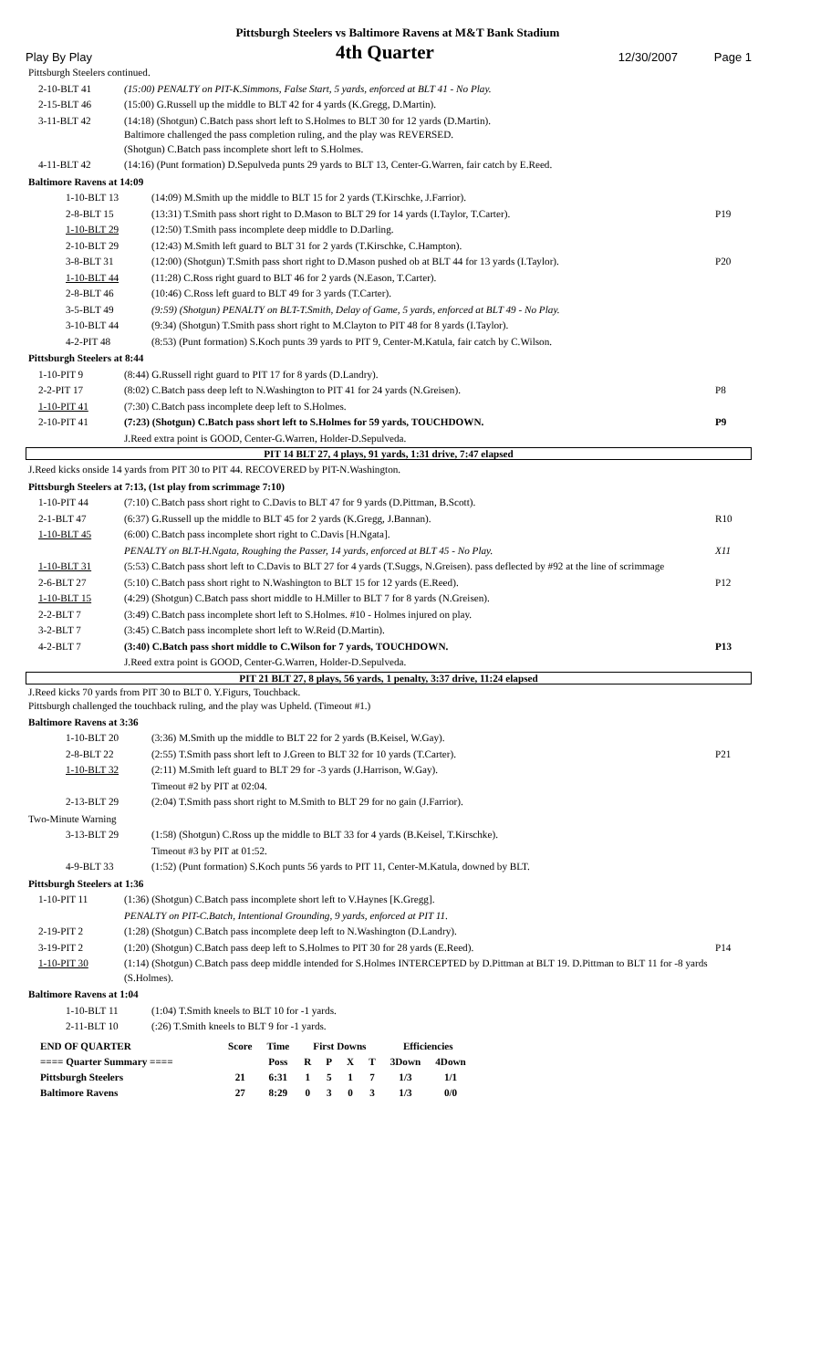Pittsburgh Steelers vs Baltimore Ravens at M&T Bank Stadium
Play By Play 4th Quarter 12/30/2007 Page 1
Pittsburgh Steelers continued.
| 2-10-BLT 41 | (15:00) PENALTY on PIT-K.Simmons, False Start, 5 yards, enforced at BLT 41 - No Play. | |
| 2-15-BLT 46 | (15:00) G.Russell up the middle to BLT 42 for 4 yards (K.Gregg, D.Martin). | |
| 3-11-BLT 42 | (14:18) (Shotgun) C.Batch pass short left to S.Holmes to BLT 30 for 12 yards (D.Martin). Baltimore challenged the pass completion ruling, and the play was REVERSED. (Shotgun) C.Batch pass incomplete short left to S.Holmes. | |
| 4-11-BLT 42 | (14:16) (Punt formation) D.Sepulveda punts 29 yards to BLT 13, Center-G.Warren, fair catch by E.Reed. | |
Baltimore Ravens at 14:09
| 1-10-BLT 13 | (14:09) M.Smith up the middle to BLT 15 for 2 yards (T.Kirschke, J.Farrior). | |
| 2-8-BLT 15 | (13:31) T.Smith pass short right to D.Mason to BLT 29 for 14 yards (I.Taylor, T.Carter). | P19 |
| 1-10-BLT 29 | (12:50) T.Smith pass incomplete deep middle to D.Darling. | |
| 2-10-BLT 29 | (12:43) M.Smith left guard to BLT 31 for 2 yards (T.Kirschke, C.Hampton). | |
| 3-8-BLT 31 | (12:00) (Shotgun) T.Smith pass short right to D.Mason pushed ob at BLT 44 for 13 yards (I.Taylor). | P20 |
| 1-10-BLT 44 | (11:28) C.Ross right guard to BLT 46 for 2 yards (N.Eason, T.Carter). | |
| 2-8-BLT 46 | (10:46) C.Ross left guard to BLT 49 for 3 yards (T.Carter). | |
| 3-5-BLT 49 | (9:59) (Shotgun) PENALTY on BLT-T.Smith, Delay of Game, 5 yards, enforced at BLT 49 - No Play. | |
| 3-10-BLT 44 | (9:34) (Shotgun) T.Smith pass short right to M.Clayton to PIT 48 for 8 yards (I.Taylor). | |
| 4-2-PIT 48 | (8:53) (Punt formation) S.Koch punts 39 yards to PIT 9, Center-M.Katula, fair catch by C.Wilson. | |
Pittsburgh Steelers at 8:44
| 1-10-PIT 9 | (8:44) G.Russell right guard to PIT 17 for 8 yards (D.Landry). | |
| 2-2-PIT 17 | (8:02) C.Batch pass deep left to N.Washington to PIT 41 for 24 yards (N.Greisen). | P8 |
| 1-10-PIT 41 | (7:30) C.Batch pass incomplete deep left to S.Holmes. | |
| 2-10-PIT 41 | (7:23) (Shotgun) C.Batch pass short left to S.Holmes for 59 yards, TOUCHDOWN. | P9 |
| | J.Reed extra point is GOOD, Center-G.Warren, Holder-D.Sepulveda. | |
PIT 14 BLT 27, 4 plays, 91 yards, 1:31 drive, 7:47 elapsed
J.Reed kicks onside 14 yards from PIT 30 to PIT 44. RECOVERED by PIT-N.Washington.
Pittsburgh Steelers at 7:13, (1st play from scrimmage 7:10)
| 1-10-PIT 44 | (7:10) C.Batch pass short right to C.Davis to BLT 47 for 9 yards (D.Pittman, B.Scott). | |
| 2-1-BLT 47 | (6:37) G.Russell up the middle to BLT 45 for 2 yards (K.Gregg, J.Bannan). | R10 |
| 1-10-BLT 45 | (6:00) C.Batch pass incomplete short right to C.Davis [H.Ngata]. | |
| | PENALTY on BLT-H.Ngata, Roughing the Passer, 14 yards, enforced at BLT 45 - No Play. | X11 |
| 1-10-BLT 31 | (5:53) C.Batch pass short left to C.Davis to BLT 27 for 4 yards (T.Suggs, N.Greisen). pass deflected by #92 at the line of scrimmage | |
| 2-6-BLT 27 | (5:10) C.Batch pass short right to N.Washington to BLT 15 for 12 yards (E.Reed). | P12 |
| 1-10-BLT 15 | (4:29) (Shotgun) C.Batch pass short middle to H.Miller to BLT 7 for 8 yards (N.Greisen). | |
| 2-2-BLT 7 | (3:49) C.Batch pass incomplete short left to S.Holmes. #10 - Holmes injured on play. | |
| 3-2-BLT 7 | (3:45) C.Batch pass incomplete short left to W.Reid (D.Martin). | |
| 4-2-BLT 7 | (3:40) C.Batch pass short middle to C.Wilson for 7 yards, TOUCHDOWN. | P13 |
| | J.Reed extra point is GOOD, Center-G.Warren, Holder-D.Sepulveda. | |
PIT 21 BLT 27, 8 plays, 56 yards, 1 penalty, 3:37 drive, 11:24 elapsed
J.Reed kicks 70 yards from PIT 30 to BLT 0. Y.Figurs, Touchback.
Pittsburgh challenged the touchback ruling, and the play was Upheld. (Timeout #1.)
Baltimore Ravens at 3:36
| 1-10-BLT 20 | (3:36) M.Smith up the middle to BLT 22 for 2 yards (B.Keisel, W.Gay). | |
| 2-8-BLT 22 | (2:55) T.Smith pass short left to J.Green to BLT 32 for 10 yards (T.Carter). | P21 |
| 1-10-BLT 32 | (2:11) M.Smith left guard to BLT 29 for -3 yards (J.Harrison, W.Gay). | |
| | Timeout #2 by PIT at 02:04. | |
| 2-13-BLT 29 | (2:04) T.Smith pass short right to M.Smith to BLT 29 for no gain (J.Farrior). | |
Two-Minute Warning
| 3-13-BLT 29 | (1:58) (Shotgun) C.Ross up the middle to BLT 33 for 4 yards (B.Keisel, T.Kirschke). | |
| | Timeout #3 by PIT at 01:52. | |
| 4-9-BLT 33 | (1:52) (Punt formation) S.Koch punts 56 yards to PIT 11, Center-M.Katula, downed by BLT. | |
Pittsburgh Steelers at 1:36
| 1-10-PIT 11 | (1:36) (Shotgun) C.Batch pass incomplete short left to V.Haynes [K.Gregg]. | |
| | PENALTY on PIT-C.Batch, Intentional Grounding, 9 yards, enforced at PIT 11. | |
| 2-19-PIT 2 | (1:28) (Shotgun) C.Batch pass incomplete deep left to N.Washington (D.Landry). | |
| 3-19-PIT 2 | (1:20) (Shotgun) C.Batch pass deep left to S.Holmes to PIT 30 for 28 yards (E.Reed). | P14 |
| 1-10-PIT 30 | (1:14) (Shotgun) C.Batch pass deep middle intended for S.Holmes INTERCEPTED by D.Pittman at BLT 19. D.Pittman to BLT 11 for -8 yards (S.Holmes). | |
Baltimore Ravens at 1:04
| 1-10-BLT 11 | (1:04) T.Smith kneels to BLT 10 for -1 yards. | |
| 2-11-BLT 10 | (:26) T.Smith kneels to BLT 9 for -1 yards. | |
| END OF QUARTER | Score | Time | First Downs | | | | Efficiencies | |
| --- | --- | --- | --- | --- | --- | --- | --- | --- |
| ==== Quarter Summary ==== | | Poss | R | P | X | T | 3Down | 4Down |
| Pittsburgh Steelers | 21 | 6:31 | 1 | 5 | 1 | 7 | 1/3 | 1/1 |
| Baltimore Ravens | 27 | 8:29 | 0 | 3 | 0 | 3 | 1/3 | 0/0 |